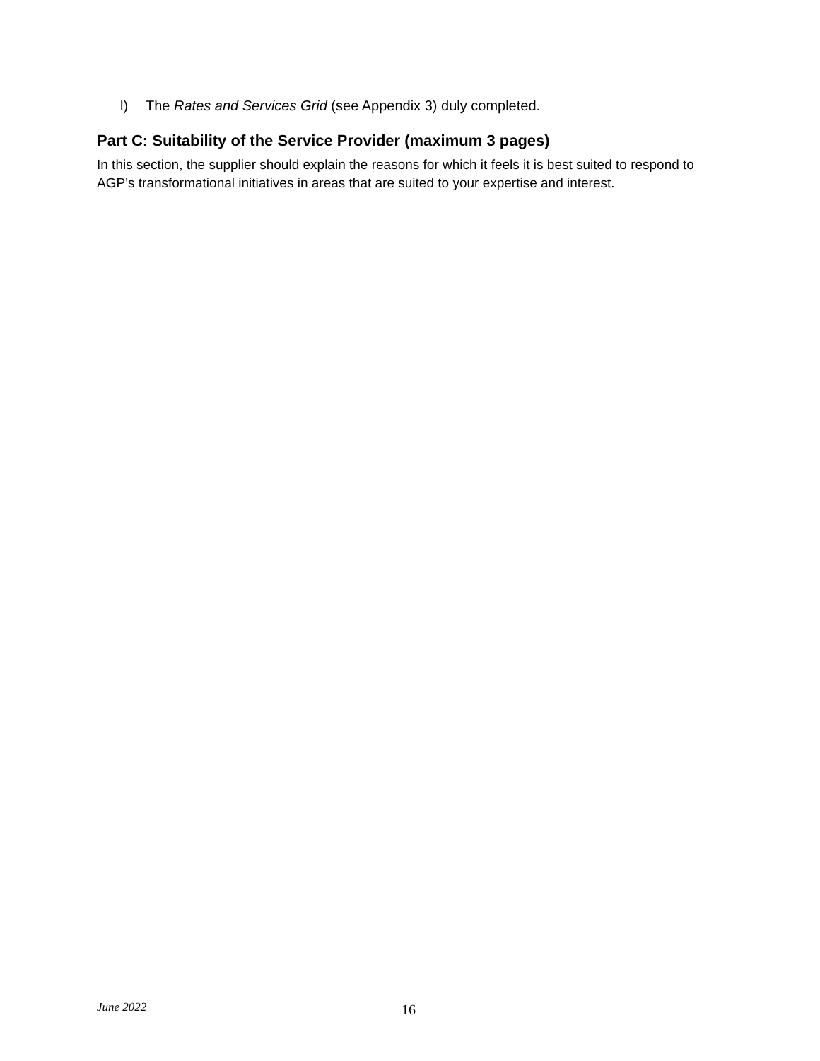l) The Rates and Services Grid (see Appendix 3) duly completed.
Part C: Suitability of the Service Provider (maximum 3 pages)
In this section, the supplier should explain the reasons for which it feels it is best suited to respond to AGP’s transformational initiatives in areas that are suited to your expertise and interest.
June 2022 16